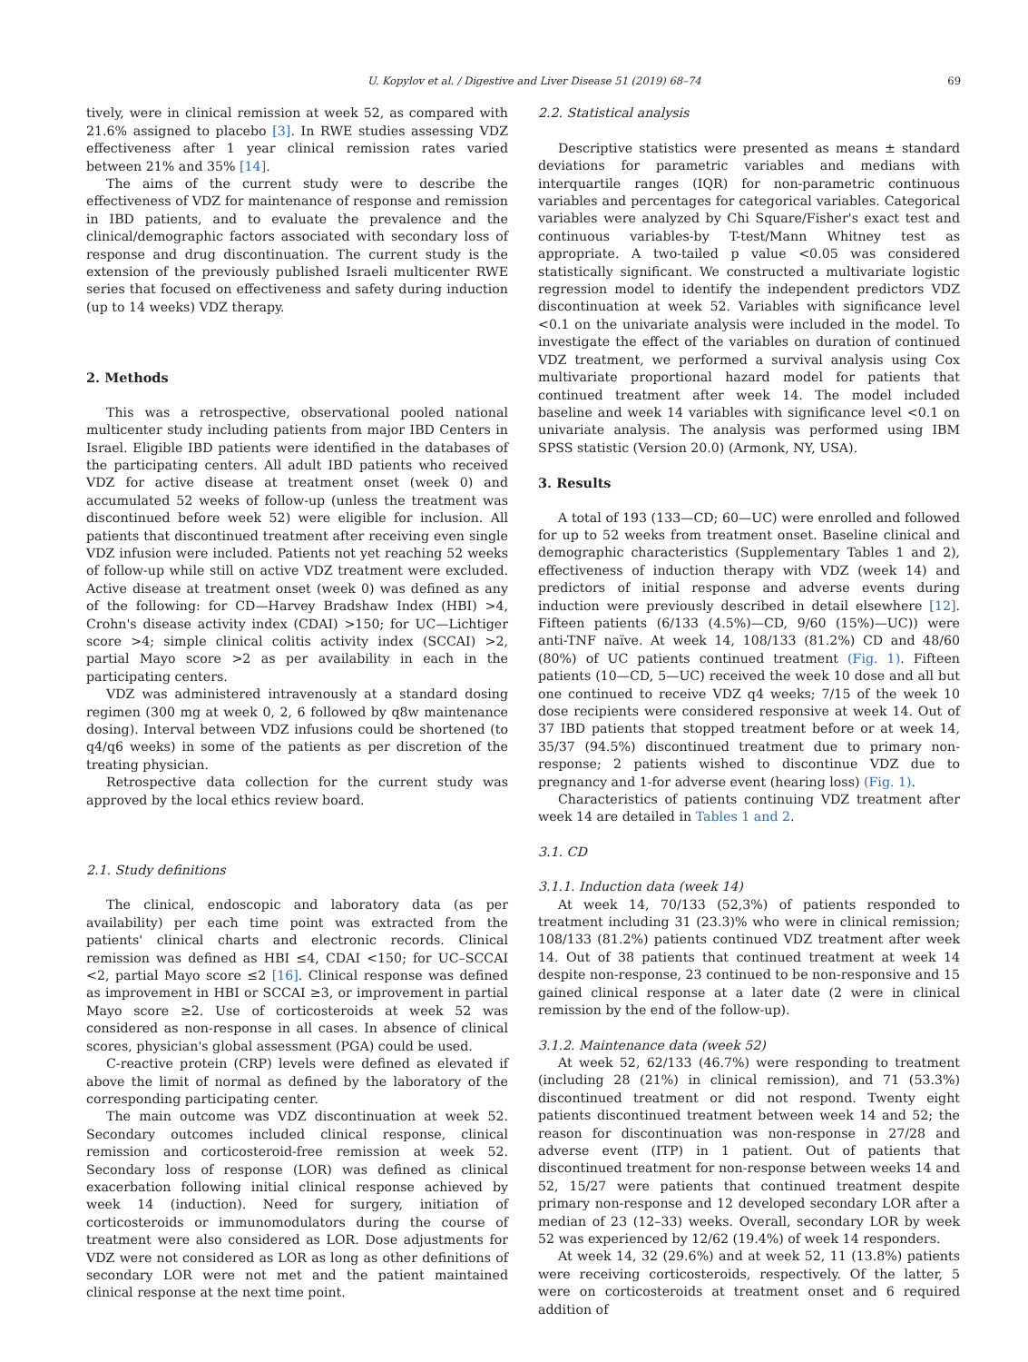U. Kopylov et al. / Digestive and Liver Disease 51 (2019) 68–74 69
tively, were in clinical remission at week 52, as compared with 21.6% assigned to placebo [3]. In RWE studies assessing VDZ effectiveness after 1 year clinical remission rates varied between 21% and 35% [14].
The aims of the current study were to describe the effectiveness of VDZ for maintenance of response and remission in IBD patients, and to evaluate the prevalence and the clinical/demographic factors associated with secondary loss of response and drug discontinuation. The current study is the extension of the previously published Israeli multicenter RWE series that focused on effectiveness and safety during induction (up to 14 weeks) VDZ therapy.
2. Methods
This was a retrospective, observational pooled national multicenter study including patients from major IBD Centers in Israel. Eligible IBD patients were identified in the databases of the participating centers. All adult IBD patients who received VDZ for active disease at treatment onset (week 0) and accumulated 52 weeks of follow-up (unless the treatment was discontinued before week 52) were eligible for inclusion. All patients that discontinued treatment after receiving even single VDZ infusion were included. Patients not yet reaching 52 weeks of follow-up while still on active VDZ treatment were excluded. Active disease at treatment onset (week 0) was defined as any of the following: for CD—Harvey Bradshaw Index (HBI) >4, Crohn's disease activity index (CDAI) >150; for UC—Lichtiger score >4; simple clinical colitis activity index (SCCAI) >2, partial Mayo score >2 as per availability in each in the participating centers.
VDZ was administered intravenously at a standard dosing regimen (300 mg at week 0, 2, 6 followed by q8w maintenance dosing). Interval between VDZ infusions could be shortened (to q4/q6 weeks) in some of the patients as per discretion of the treating physician.
Retrospective data collection for the current study was approved by the local ethics review board.
2.1. Study definitions
The clinical, endoscopic and laboratory data (as per availability) per each time point was extracted from the patients' clinical charts and electronic records. Clinical remission was defined as HBI ≤4, CDAI <150; for UC–SCCAI <2, partial Mayo score ≤2 [16]. Clinical response was defined as improvement in HBI or SCCAI ≥3, or improvement in partial Mayo score ≥2. Use of corticosteroids at week 52 was considered as non-response in all cases. In absence of clinical scores, physician's global assessment (PGA) could be used.
C-reactive protein (CRP) levels were defined as elevated if above the limit of normal as defined by the laboratory of the corresponding participating center.
The main outcome was VDZ discontinuation at week 52. Secondary outcomes included clinical response, clinical remission and corticosteroid-free remission at week 52. Secondary loss of response (LOR) was defined as clinical exacerbation following initial clinical response achieved by week 14 (induction). Need for surgery, initiation of corticosteroids or immunomodulators during the course of treatment were also considered as LOR. Dose adjustments for VDZ were not considered as LOR as long as other definitions of secondary LOR were not met and the patient maintained clinical response at the next time point.
2.2. Statistical analysis
Descriptive statistics were presented as means ± standard deviations for parametric variables and medians with interquartile ranges (IQR) for non-parametric continuous variables and percentages for categorical variables. Categorical variables were analyzed by Chi Square/Fisher's exact test and continuous variables-by T-test/Mann Whitney test as appropriate. A two-tailed p value <0.05 was considered statistically significant. We constructed a multivariate logistic regression model to identify the independent predictors VDZ discontinuation at week 52. Variables with significance level <0.1 on the univariate analysis were included in the model. To investigate the effect of the variables on duration of continued VDZ treatment, we performed a survival analysis using Cox multivariate proportional hazard model for patients that continued treatment after week 14. The model included baseline and week 14 variables with significance level <0.1 on univariate analysis. The analysis was performed using IBM SPSS statistic (Version 20.0) (Armonk, NY, USA).
3. Results
A total of 193 (133—CD; 60—UC) were enrolled and followed for up to 52 weeks from treatment onset. Baseline clinical and demographic characteristics (Supplementary Tables 1 and 2), effectiveness of induction therapy with VDZ (week 14) and predictors of initial response and adverse events during induction were previously described in detail elsewhere [12]. Fifteen patients (6/133 (4.5%)—CD, 9/60 (15%)—UC)) were anti-TNF naïve. At week 14, 108/133 (81.2%) CD and 48/60 (80%) of UC patients continued treatment (Fig. 1). Fifteen patients (10—CD, 5—UC) received the week 10 dose and all but one continued to receive VDZ q4 weeks; 7/15 of the week 10 dose recipients were considered responsive at week 14. Out of 37 IBD patients that stopped treatment before or at week 14, 35/37 (94.5%) discontinued treatment due to primary non-response; 2 patients wished to discontinue VDZ due to pregnancy and 1-for adverse event (hearing loss) (Fig. 1).
Characteristics of patients continuing VDZ treatment after week 14 are detailed in Tables 1 and 2.
3.1. CD
3.1.1. Induction data (week 14)
At week 14, 70/133 (52,3%) of patients responded to treatment including 31 (23.3)% who were in clinical remission; 108/133 (81.2%) patients continued VDZ treatment after week 14. Out of 38 patients that continued treatment at week 14 despite non-response, 23 continued to be non-responsive and 15 gained clinical response at a later date (2 were in clinical remission by the end of the follow-up).
3.1.2. Maintenance data (week 52)
At week 52, 62/133 (46.7%) were responding to treatment (including 28 (21%) in clinical remission), and 71 (53.3%) discontinued treatment or did not respond. Twenty eight patients discontinued treatment between week 14 and 52; the reason for discontinuation was non-response in 27/28 and adverse event (ITP) in 1 patient. Out of patients that discontinued treatment for non-response between weeks 14 and 52, 15/27 were patients that continued treatment despite primary non-response and 12 developed secondary LOR after a median of 23 (12–33) weeks. Overall, secondary LOR by week 52 was experienced by 12/62 (19.4%) of week 14 responders.
At week 14, 32 (29.6%) and at week 52, 11 (13.8%) patients were receiving corticosteroids, respectively. Of the latter, 5 were on corticosteroids at treatment onset and 6 required addition of